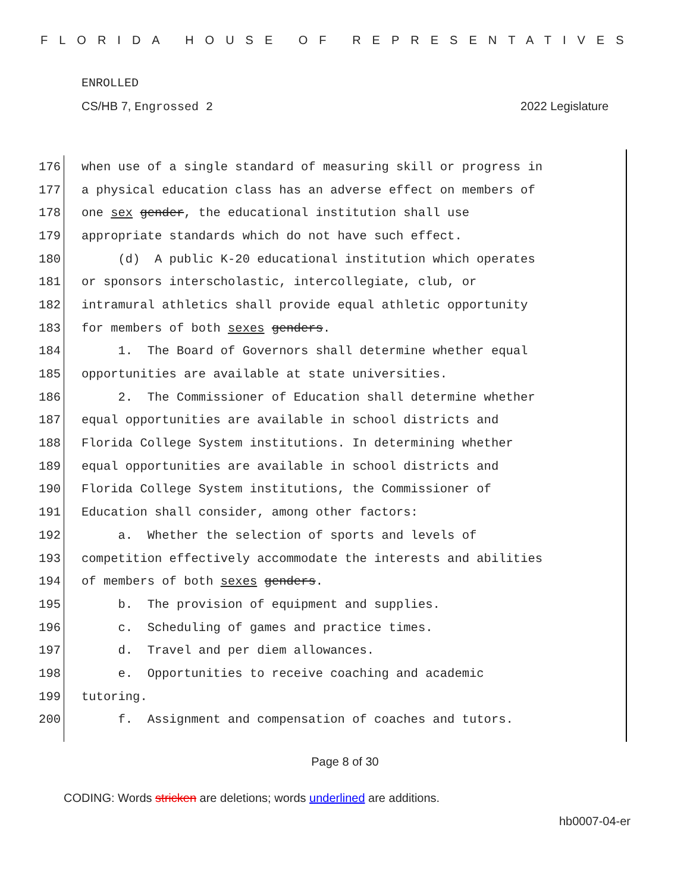FLORIDA HOUSE OF REPRESENTATIVES
ENROLLED
CS/HB 7, Engrossed 2 2022 Legislature
176 when use of a single standard of measuring skill or progress in
177 a physical education class has an adverse effect on members of
178 one sex gender, the educational institution shall use
179 appropriate standards which do not have such effect.
180 (d) A public K-20 educational institution which operates
181 or sponsors interscholastic, intercollegiate, club, or
182 intramural athletics shall provide equal athletic opportunity
183 for members of both sexes genders.
184 1. The Board of Governors shall determine whether equal
185 opportunities are available at state universities.
186 2. The Commissioner of Education shall determine whether
187 equal opportunities are available in school districts and
188 Florida College System institutions. In determining whether
189 equal opportunities are available in school districts and
190 Florida College System institutions, the Commissioner of
191 Education shall consider, among other factors:
192 a. Whether the selection of sports and levels of
193 competition effectively accommodate the interests and abilities
194 of members of both sexes genders.
195 b. The provision of equipment and supplies.
196 c. Scheduling of games and practice times.
197 d. Travel and per diem allowances.
198 e. Opportunities to receive coaching and academic
199 tutoring.
200 f. Assignment and compensation of coaches and tutors.
Page 8 of 30
CODING: Words stricken are deletions; words underlined are additions.
hb0007-04-er